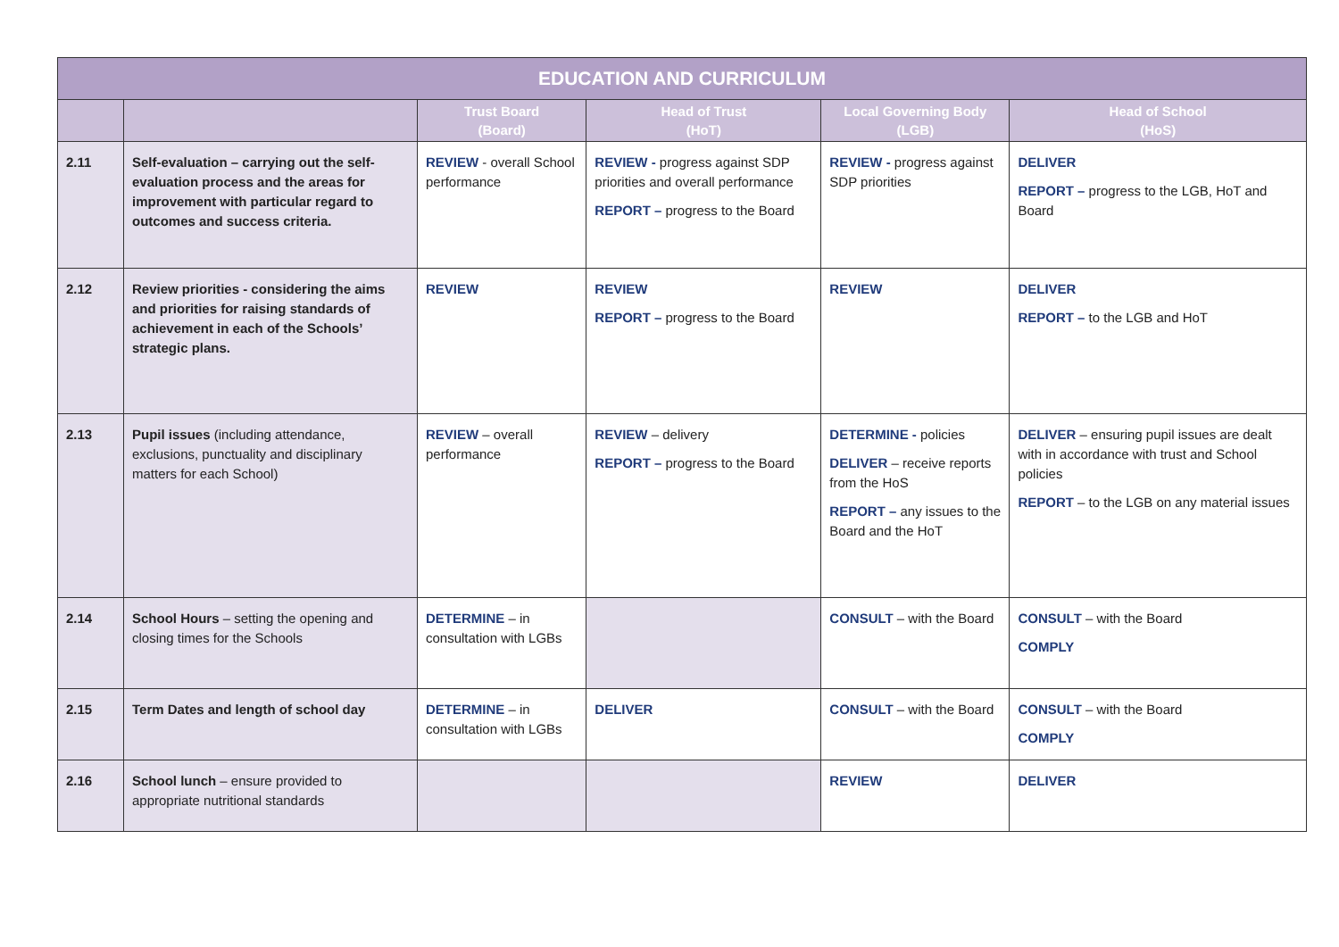| EDUCATION AND CURRICULUM | | | | | |
| --- | --- | --- | --- | --- | --- |
| | | Trust Board (Board) | Head of Trust (HoT) | Local Governing Body (LGB) | Head of School (HoS) |
| 2.11 | Self-evaluation – carrying out the self-evaluation process and the areas for improvement with particular regard to outcomes and success criteria. | REVIEW - overall School performance | REVIEW - progress against SDP priorities and overall performance REPORT – progress to the Board | REVIEW - progress against SDP priorities | DELIVER REPORT – progress to the LGB, HoT and Board |
| 2.12 | Review priorities - considering the aims and priorities for raising standards of achievement in each of the Schools’ strategic plans. | REVIEW | REVIEW REPORT – progress to the Board | REVIEW | DELIVER REPORT – to the LGB and HoT |
| 2.13 | Pupil issues (including attendance, exclusions, punctuality and disciplinary matters for each School) | REVIEW – overall performance | REVIEW – delivery REPORT – progress to the Board | DETERMINE - policies DELIVER – receive reports from the HoS REPORT – any issues to the Board and the HoT | DELIVER – ensuring pupil issues are dealt with in accordance with trust and School policies REPORT – to the LGB on any material issues |
| 2.14 | School Hours – setting the opening and closing times for the Schools | DETERMINE – in consultation with LGBs | | CONSULT – with the Board | CONSULT – with the Board COMPLY |
| 2.15 | Term Dates and length of school day | DETERMINE – in consultation with LGBs | DELIVER | CONSULT – with the Board | CONSULT – with the Board COMPLY |
| 2.16 | School lunch – ensure provided to appropriate nutritional standards | | | REVIEW | DELIVER |